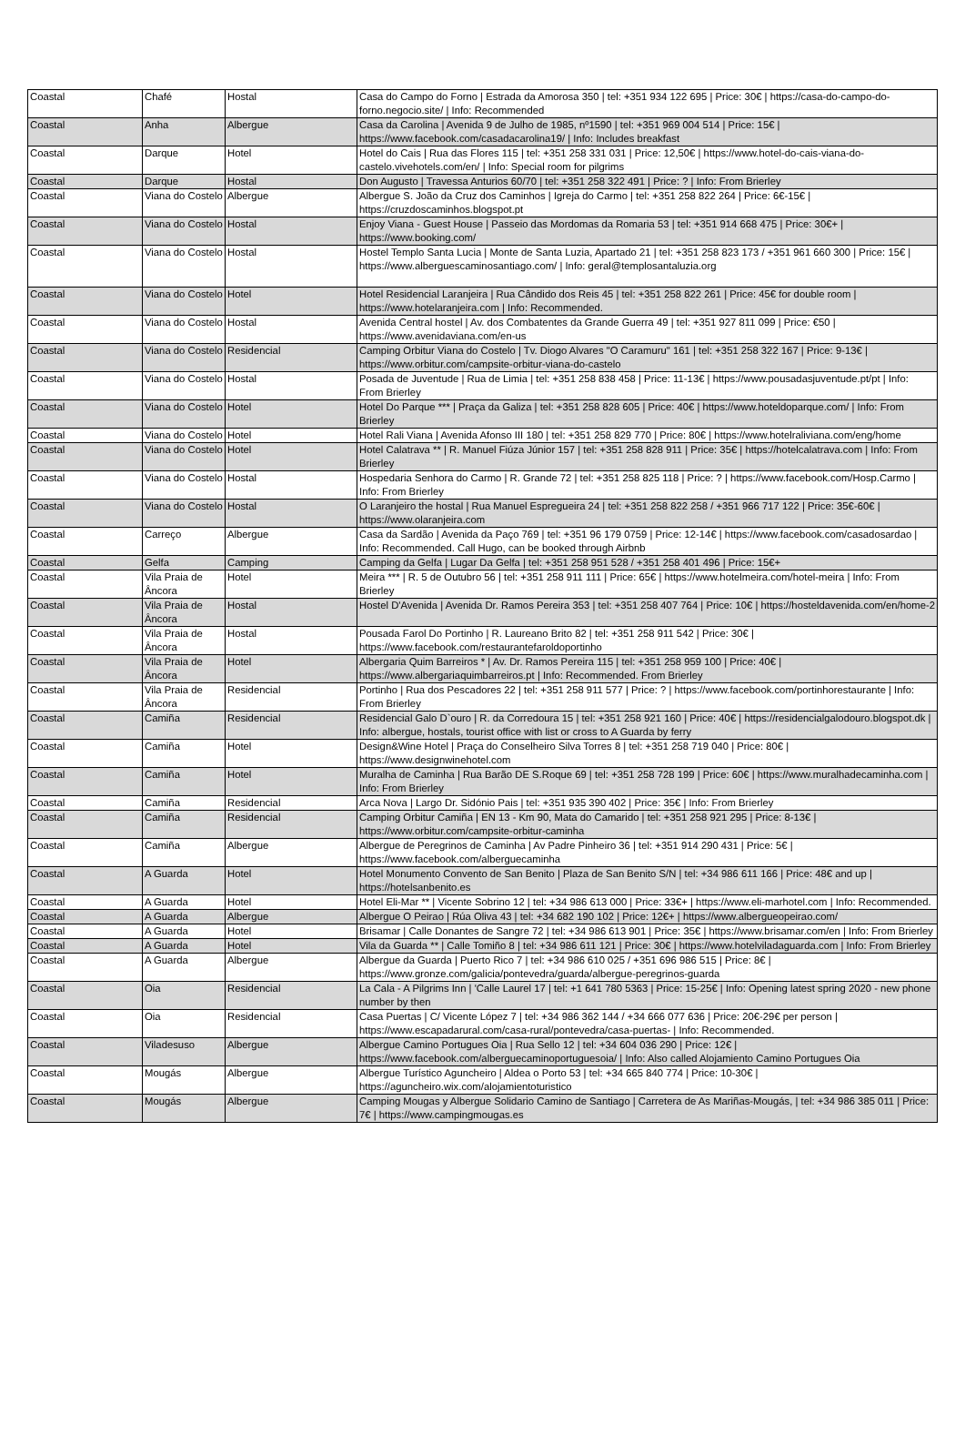| Coastal | Chafé | Hostal | Casa do Campo do Forno / Estrada da Amorosa 350 / tel: +351 934 122 695 / Price: 30€ / https://casa-do-campo-do-forno.negocio.site/ / Info: Recommended |
| Coastal | Anha | Albergue | Casa da Carolina / Avenida 9 de Julho de 1985, nº1590 / tel: +351 969 004 514 / Price: 15€ / https://www.facebook.com/casadacarolina19/ / Info: Includes breakfast |
| Coastal | Darque | Hotel | Hotel do Cais / Rua das Flores 115 / tel: +351 258 331 031 / Price: 12,50€ / https://www.hotel-do-cais-viana-do-castelo.vivehotels.com/en/ / Info: Special room for pilgrims |
| Coastal | Darque | Hostal | Don Augusto / Travessa Anturios 60/70 / tel: +351 258 322 491 / Price: ? / Info: From Brierley |
| Coastal | Viana do Costelo | Albergue | Albergue S. João da Cruz dos Caminhos / Igreja do Carmo / tel: +351 258 822 264 / Price: 6€-15€ / https://cruzdoscaminhos.blogspot.pt |
| Coastal | Viana do Costelo | Hostal | Enjoy Viana - Guest House / Passeio das Mordomas da Romaria 53 / tel: +351 914 668 475 / Price: 30€+ / https://www.booking.com/ |
| Coastal | Viana do Costelo | Hostal | Hostel Templo Santa Lucia / Monte de Santa Luzia, Apartado 21 / tel: +351 258 823 173 / +351 961 660 300 / Price: 15€ / https://www.alberguescaminosantiago.com/ / Info: geral@templosantaluzia.org |
| Coastal | Viana do Costelo | Hotel | Hotel Residencial Laranjeira / Rua Cândido dos Reis 45 / tel: +351 258 822 261 / Price: 45€ for double room / https://www.hotelaranjeira.com / Info: Recommended. |
| Coastal | Viana do Costelo | Hostal | Avenida Central hostel / Av. dos Combatentes da Grande Guerra 49 / tel: +351 927 811 099 / Price: €50 / https://www.avenidaviana.com/en-us |
| Coastal | Viana do Costelo | Residencial | Camping Orbitur Viana do Costelo / Tv. Diogo Alvares "O Caramuru" 161 / tel: +351 258 322 167 / Price: 9-13€ / https://www.orbitur.com/campsite-orbitur-viana-do-castelo |
| Coastal | Viana do Costelo | Hostal | Posada de Juventude / Rua de Limia / tel: +351 258 838 458 / Price: 11-13€ / https://www.pousadasjuventude.pt/pt / Info: From Brierley |
| Coastal | Viana do Costelo | Hotel | Hotel Do Parque *** / Praça da Galiza / tel: +351 258 828 605 / Price: 40€ / https://www.hoteldoparque.com/ / Info: From Brierley |
| Coastal | Viana do Costelo | Hotel | Hotel Rali Viana / Avenida Afonso III 180 / tel: +351 258 829 770 / Price: 80€ / https://www.hotelraliviana.com/eng/home |
| Coastal | Viana do Costelo | Hotel | Hotel Calatrava ** / R. Manuel Fiúza Júnior 157 / tel: +351 258 828 911 / Price: 35€ / https://hotelcalatrava.com / Info: From Brierley |
| Coastal | Viana do Costelo | Hostal | Hospedaria Senhora do Carmo / R. Grande 72 / tel: +351 258 825 118 / Price: ? / https://www.facebook.com/Hosp.Carmo / Info: From Brierley |
| Coastal | Viana do Costelo | Hostal | O Laranjeiro the hostal / Rua Manuel Espregueira 24 / tel: +351 258 822 258 / +351 966 717 122 / Price: 35€-60€ / https://www.olaranjeira.com |
| Coastal | Carreço | Albergue | Casa da Sardão / Avenida da Paço 769 / tel: +351 96 179 0759 / Price: 12-14€ / https://www.facebook.com/casadosardao / Info: Recommended. Call Hugo, can be booked through Airbnb |
| Coastal | Gelfa | Camping | Camping da Gelfa / Lugar Da Gelfa / tel: +351 258 951 528 / +351 258 401 496 / Price: 15€+ |
| Coastal | Vila Praia de Âncora | Hotel | Meira *** / R. 5 de Outubro 56 / tel: +351 258 911 111 / Price: 65€ / https://www.hotelmeira.com/hotel-meira / Info: From Brierley |
| Coastal | Vila Praia de Âncora | Hostal | Hostel D'Avenida / Avenida Dr. Ramos Pereira 353 / tel: +351 258 407 764 / Price: 10€ / https://hosteldavenida.com/en/home-2 |
| Coastal | Vila Praia de Âncora | Hostal | Pousada Farol Do Portinho / R. Laureano Brito 82 / tel: +351 258 911 542 / Price: 30€ / https://www.facebook.com/restaurantefaroldoportinho |
| Coastal | Vila Praia de Âncora | Hotel | Albergaria Quim Barreiros * / Av. Dr. Ramos Pereira 115 / tel: +351 258 959 100 / Price: 40€ / https://www.albergariaquimbarreiros.pt / Info: Recommended. From Brierley |
| Coastal | Vila Praia de Âncora | Residencial | Portinho / Rua dos Pescadores 22 / tel: +351 258 911 577 / Price: ? / https://www.facebook.com/portinhorestaurante / Info: From Brierley |
| Coastal | Camiña | Residencial | Residencial Galo D`ouro / R. da Corredoura 15 / tel: +351 258 921 160 / Price: 40€ / https://residencialgalodouro.blogspot.dk / Info: albergue, hostals, tourist office with list or cross to A Guarda by ferry |
| Coastal | Camiña | Hotel | Design&Wine Hotel / Praça do Conselheiro Silva Torres 8 / tel: +351 258 719 040 / Price: 80€ / https://www.designwinehotel.com |
| Coastal | Camiña | Hotel | Muralha de Caminha / Rua Barão DE S.Roque 69 / tel: +351 258 728 199 / Price: 60€ / https://www.muralhadecaminha.com / Info: From Brierley |
| Coastal | Camiña | Residencial | Arca Nova / Largo Dr. Sidónio Pais / tel: +351 935 390 402 / Price: 35€ / Info: From Brierley |
| Coastal | Camiña | Residencial | Camping Orbitur Camiña / EN 13 - Km 90, Mata do Camarido / tel: +351 258 921 295 / Price: 8-13€ / https://www.orbitur.com/campsite-orbitur-caminha |
| Coastal | Camiña | Albergue | Albergue de Peregrinos de Caminha / Av Padre Pinheiro 36 / tel: +351 914 290 431 / Price: 5€ / https://www.facebook.com/alberguecaminha |
| Coastal | A Guarda | Hotel | Hotel Monumento Convento de San Benito / Plaza de San Benito S/N / tel: +34 986 611 166 / Price: 48€ and up / https://hotelsanbenito.es |
| Coastal | A Guarda | Hotel | Hotel Eli-Mar ** / Vicente Sobrino 12 / tel: +34 986 613 000 / Price: 33€+ / https://www.eli-marhotel.com / Info: Recommended. |
| Coastal | A Guarda | Albergue | Albergue O Peirao / Rúa Oliva 43 / tel: +34 682 190 102 / Price: 12€+ / https://www.albergueopeirao.com/ |
| Coastal | A Guarda | Hotel | Brisamar / Calle Donantes de Sangre 72 / tel: +34 986 613 901 / Price: 35€ / https://www.brisamar.com/en / Info: From Brierley |
| Coastal | A Guarda | Hotel | Vila da Guarda ** / Calle Tomiño 8 / tel: +34 986 611 121 / Price: 30€ / https://www.hotelviladaguarda.com / Info: From Brierley |
| Coastal | A Guarda | Albergue | Albergue da Guarda / Puerto Rico 7 / tel: +34 986 610 025 / +351 696 986 515 / Price: 8€ / https://www.gronze.com/galicia/pontevedra/guarda/albergue-peregrinos-guarda |
| Coastal | Oia | Residencial | La Cala - A Pilgrims Inn / 'Calle Laurel 17 / tel: +1 641 780 5363 / Price: 15-25€ / Info: Opening latest spring 2020 - new phone number by then |
| Coastal | Oia | Residencial | Casa Puertas / C/ Vicente López 7 / tel: +34 986 362 144 / +34 666 077 636 / Price: 20€-29€ per person / https://www.escapadarural.com/casa-rural/pontevedra/casa-puertas- / Info: Recommended. |
| Coastal | Viladesuso | Albergue | Albergue Camino Portugues Oia / Rua Sello 12 / tel: +34 604 036 290 / Price: 12€ / https://www.facebook.com/alberguecaminoportuguesoia/ / Info: Also called Alojamiento Camino Portugues Oia |
| Coastal | Mougás | Albergue | Albergue Turístico Aguncheiro / Aldea o Porto 53 / tel: +34 665 840 774 / Price: 10-30€ / https://aguncheiro.wix.com/alojamientoturistico |
| Coastal | Mougás | Albergue | Camping Mougas y Albergue Solidario Camino de Santiago / Carretera de As Mariñas-Mougás, / tel: +34 986 385 011 / Price: 7€ / https://www.campingmougas.es |